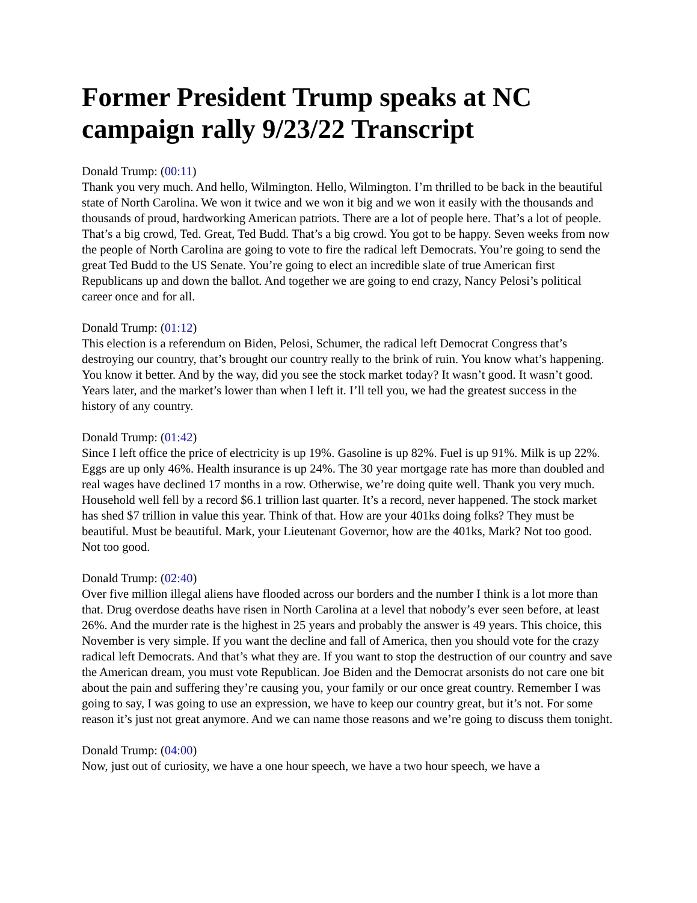Former President Trump speaks at NC campaign rally 9/23/22 Transcript
Donald Trump: (00:11)
Thank you very much. And hello, Wilmington. Hello, Wilmington. I’m thrilled to be back in the beautiful state of North Carolina. We won it twice and we won it big and we won it easily with the thousands and thousands of proud, hardworking American patriots. There are a lot of people here. That’s a lot of people. That’s a big crowd, Ted. Great, Ted Budd. That’s a big crowd. You got to be happy. Seven weeks from now the people of North Carolina are going to vote to fire the radical left Democrats. You’re going to send the great Ted Budd to the US Senate. You’re going to elect an incredible slate of true American first Republicans up and down the ballot. And together we are going to end crazy, Nancy Pelosi’s political career once and for all.
Donald Trump: (01:12)
This election is a referendum on Biden, Pelosi, Schumer, the radical left Democrat Congress that’s destroying our country, that’s brought our country really to the brink of ruin. You know what’s happening. You know it better. And by the way, did you see the stock market today? It wasn’t good. It wasn’t good. Years later, and the market’s lower than when I left it. I’ll tell you, we had the greatest success in the history of any country.
Donald Trump: (01:42)
Since I left office the price of electricity is up 19%. Gasoline is up 82%. Fuel is up 91%. Milk is up 22%. Eggs are up only 46%. Health insurance is up 24%. The 30 year mortgage rate has more than doubled and real wages have declined 17 months in a row. Otherwise, we’re doing quite well. Thank you very much. Household well fell by a record $6.1 trillion last quarter. It’s a record, never happened. The stock market has shed $7 trillion in value this year. Think of that. How are your 401ks doing folks? They must be beautiful. Must be beautiful. Mark, your Lieutenant Governor, how are the 401ks, Mark? Not too good. Not too good.
Donald Trump: (02:40)
Over five million illegal aliens have flooded across our borders and the number I think is a lot more than that. Drug overdose deaths have risen in North Carolina at a level that nobody’s ever seen before, at least 26%. And the murder rate is the highest in 25 years and probably the answer is 49 years. This choice, this November is very simple. If you want the decline and fall of America, then you should vote for the crazy radical left Democrats. And that’s what they are. If you want to stop the destruction of our country and save the American dream, you must vote Republican. Joe Biden and the Democrat arsonists do not care one bit about the pain and suffering they’re causing you, your family or our once great country. Remember I was going to say, I was going to use an expression, we have to keep our country great, but it’s not. For some reason it’s just not great anymore. And we can name those reasons and we’re going to discuss them tonight.
Donald Trump: (04:00)
Now, just out of curiosity, we have a one hour speech, we have a two hour speech, we have a